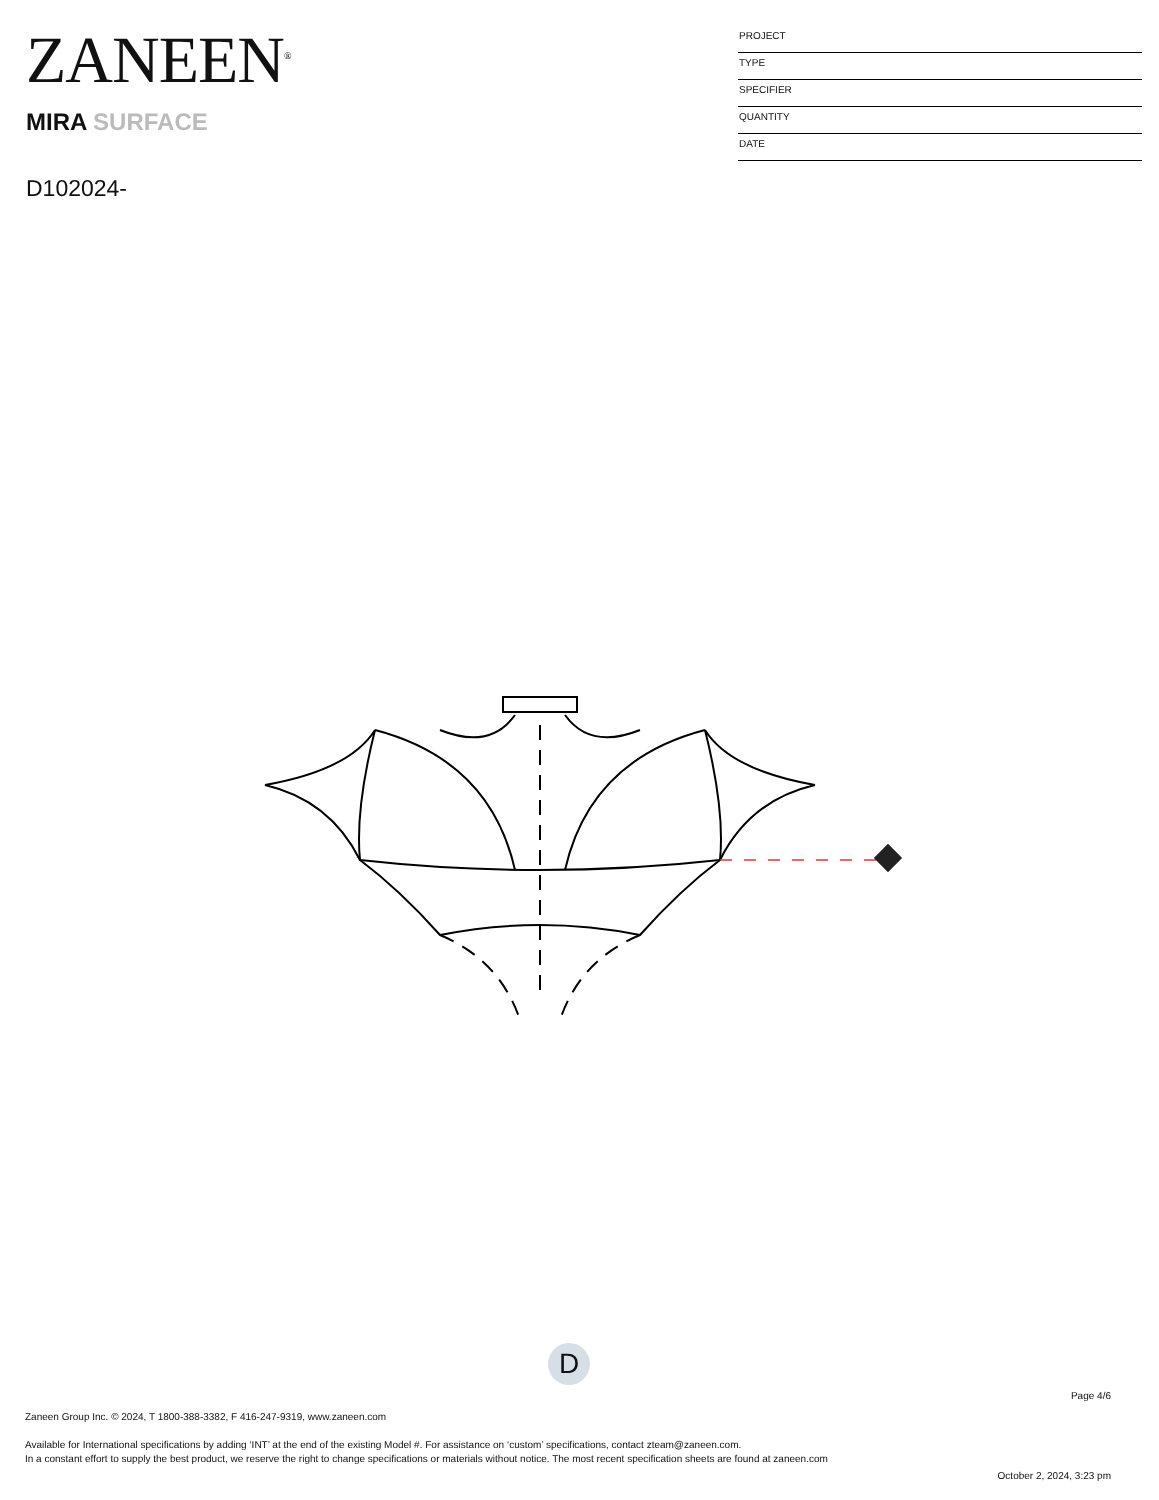ZANEEN<sup>®</sup>
MIRA SURFACE
D102024-
PROJECT
TYPE
SPECIFIER
QUANTITY
DATE
D
Page 4/6
Zaneen Group Inc. © 2024, T 1800-388-3382, F 416-247-9319, www.zaneen.com
Available for International specifications by adding ‘INT’ at the end of the existing Model #. For assistance on ‘custom’ specifications, contact zteam@zaneen.com.
In a constant effort to supply the best product, we reserve the right to change specifications or materials without notice. The most recent specification sheets are found at zaneen.com
October 2, 2024, 3:23 pm